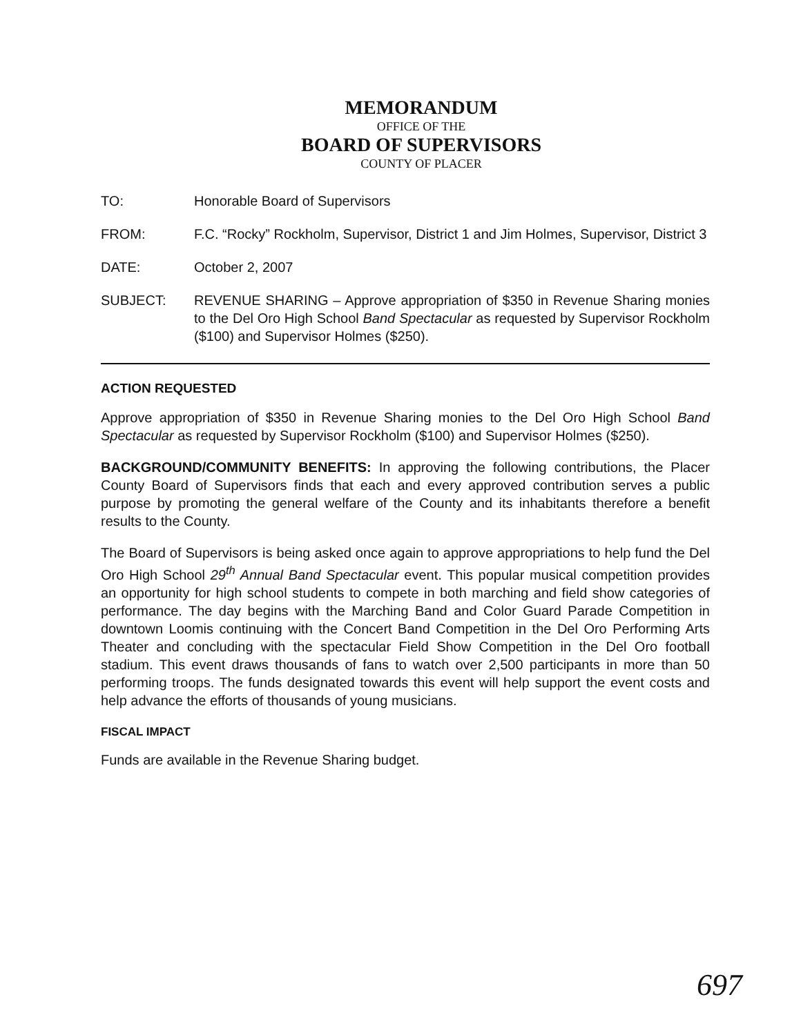MEMORANDUM
OFFICE OF THE
BOARD OF SUPERVISORS
COUNTY OF PLACER
TO: Honorable Board of Supervisors
FROM: F.C. “Rocky” Rockholm, Supervisor, District 1 and Jim Holmes, Supervisor, District 3
DATE: October 2, 2007
SUBJECT: REVENUE SHARING – Approve appropriation of $350 in Revenue Sharing monies to the Del Oro High School Band Spectacular as requested by Supervisor Rockholm ($100) and Supervisor Holmes ($250).
ACTION REQUESTED
Approve appropriation of $350 in Revenue Sharing monies to the Del Oro High School Band Spectacular as requested by Supervisor Rockholm ($100) and Supervisor Holmes ($250).
BACKGROUND/COMMUNITY BENEFITS: In approving the following contributions, the Placer County Board of Supervisors finds that each and every approved contribution serves a public purpose by promoting the general welfare of the County and its inhabitants therefore a benefit results to the County.
The Board of Supervisors is being asked once again to approve appropriations to help fund the Del Oro High School 29<sup>th</sup> Annual Band Spectacular event. This popular musical competition provides an opportunity for high school students to compete in both marching and field show categories of performance. The day begins with the Marching Band and Color Guard Parade Competition in downtown Loomis continuing with the Concert Band Competition in the Del Oro Performing Arts Theater and concluding with the spectacular Field Show Competition in the Del Oro football stadium. This event draws thousands of fans to watch over 2,500 participants in more than 50 performing troops. The funds designated towards this event will help support the event costs and help advance the efforts of thousands of young musicians.
FISCAL IMPACT
Funds are available in the Revenue Sharing budget.
697